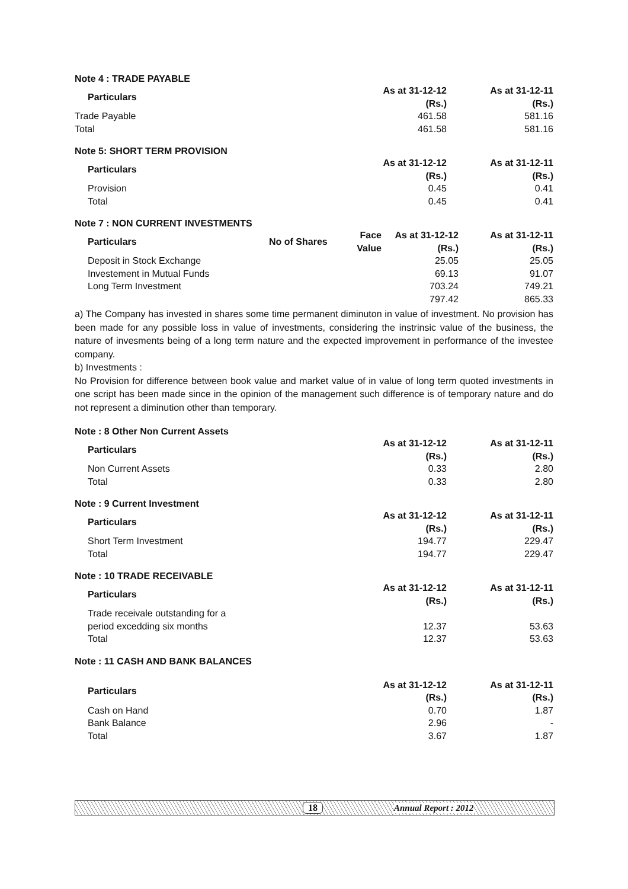Note 4 : TRADE PAYABLE
| Particulars | As at 31-12-12 (Rs.) | As at 31-12-11 (Rs.) |
| --- | --- | --- |
| Trade Payable | 461.58 | 581.16 |
| Total | 461.58 | 581.16 |
Note 5: SHORT TERM PROVISION
| Particulars | As at 31-12-12 (Rs.) | As at 31-12-11 (Rs.) |
| --- | --- | --- |
| Provision | 0.45 | 0.41 |
| Total | 0.45 | 0.41 |
Note 7 : NON CURRENT INVESTMENTS
| Particulars | No of Shares | Face Value | As at 31-12-12 (Rs.) | As at 31-12-11 (Rs.) |
| --- | --- | --- | --- | --- |
| Deposit in Stock Exchange | | | 25.05 | 25.05 |
| Investement in Mutual Funds | | | 69.13 | 91.07 |
| Long Term Investment | | | 703.24 | 749.21 |
| | | | 797.42 | 865.33 |
a) The Company has invested in shares some time permanent diminuton in value of investment. No provision has been made for any possible loss in value of investments, considering the instrinsic value of the business, the nature of invesments being of a long term nature and the expected improvement in performance of the investee company.
b) Investments :
No Provision for difference between book value and market value of in value of long term quoted investments in one script has been made since in the opinion of the management such difference is of temporary nature and do not represent a diminution other than temporary.
Note : 8 Other Non Current Assets
| Particulars | As at 31-12-12 (Rs.) | As at 31-12-11 (Rs.) |
| --- | --- | --- |
| Non Current Assets | 0.33 | 2.80 |
| Total | 0.33 | 2.80 |
Note : 9 Current Investment
| Particulars | As at 31-12-12 (Rs.) | As at 31-12-11 (Rs.) |
| --- | --- | --- |
| Short Term Investment | 194.77 | 229.47 |
| Total | 194.77 | 229.47 |
Note : 10 TRADE RECEIVABLE
| Particulars | As at 31-12-12 (Rs.) | As at 31-12-11 (Rs.) |
| --- | --- | --- |
| Trade receivale outstanding for a period excedding six months | 12.37 | 53.63 |
| Total | 12.37 | 53.63 |
Note : 11 CASH AND BANK BALANCES
| Particulars | As at 31-12-12 (Rs.) | As at 31-12-11 (Rs.) |
| --- | --- | --- |
| Cash on Hand | 0.70 | 1.87 |
| Bank Balance | 2.96 | - |
| Total | 3.67 | 1.87 |
18 Annual Report : 2012